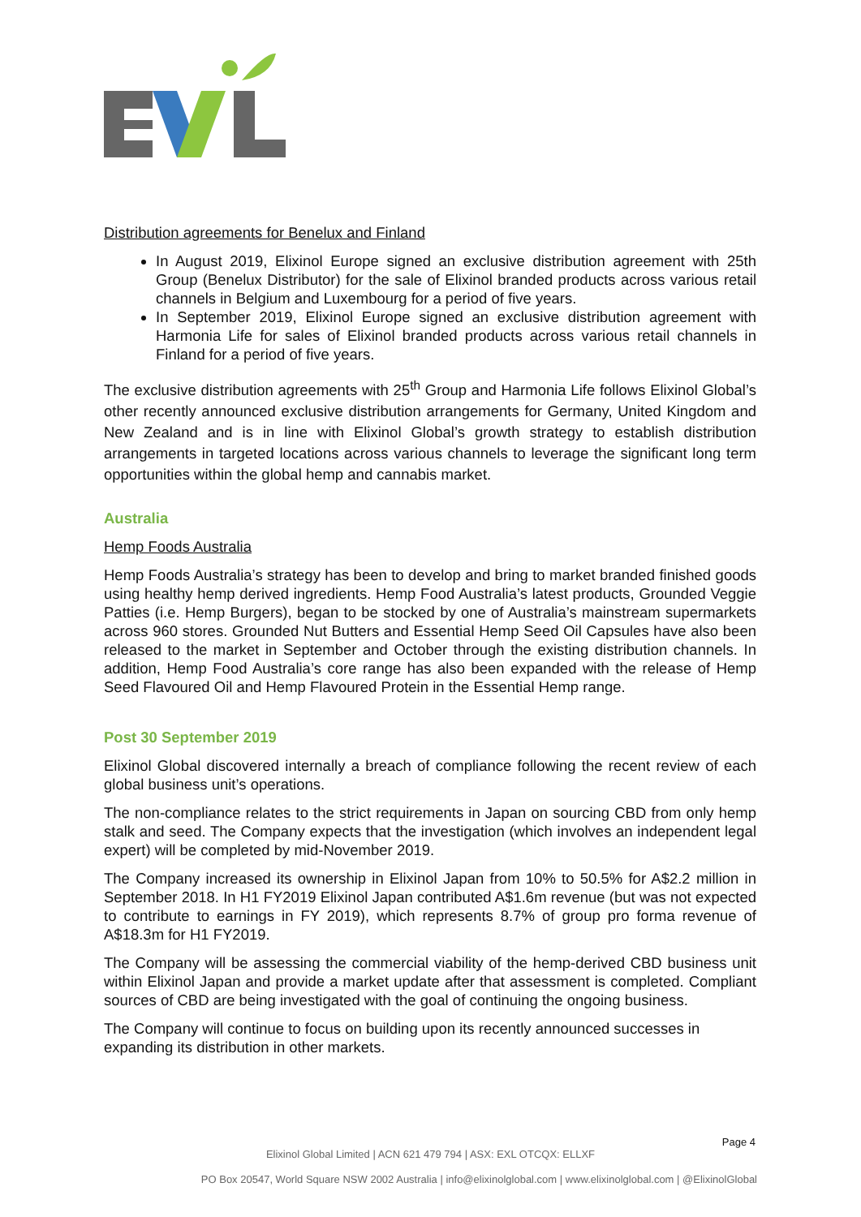Distribution agreements for Benelux and Finland
In August 2019, Elixinol Europe signed an exclusive distribution agreement with 25th Group (Benelux Distributor) for the sale of Elixinol branded products across various retail channels in Belgium and Luxembourg for a period of five years.
In September 2019, Elixinol Europe signed an exclusive distribution agreement with Harmonia Life for sales of Elixinol branded products across various retail channels in Finland for a period of five years.
The exclusive distribution agreements with 25<sup>th</sup> Group and Harmonia Life follows Elixinol Global’s other recently announced exclusive distribution arrangements for Germany, United Kingdom and New Zealand and is in line with Elixinol Global’s growth strategy to establish distribution arrangements in targeted locations across various channels to leverage the significant long term opportunities within the global hemp and cannabis market.
Australia
Hemp Foods Australia
Hemp Foods Australia’s strategy has been to develop and bring to market branded finished goods using healthy hemp derived ingredients. Hemp Food Australia’s latest products, Grounded Veggie Patties (i.e. Hemp Burgers), began to be stocked by one of Australia’s mainstream supermarkets across 960 stores. Grounded Nut Butters and Essential Hemp Seed Oil Capsules have also been released to the market in September and October through the existing distribution channels. In addition, Hemp Food Australia’s core range has also been expanded with the release of Hemp Seed Flavoured Oil and Hemp Flavoured Protein in the Essential Hemp range.
Post 30 September 2019
Elixinol Global discovered internally a breach of compliance following the recent review of each global business unit’s operations.
The non-compliance relates to the strict requirements in Japan on sourcing CBD from only hemp stalk and seed. The Company expects that the investigation (which involves an independent legal expert) will be completed by mid-November 2019.
The Company increased its ownership in Elixinol Japan from 10% to 50.5% for A$2.2 million in September 2018. In H1 FY2019 Elixinol Japan contributed A$1.6m revenue (but was not expected to contribute to earnings in FY 2019), which represents 8.7% of group pro forma revenue of A$18.3m for H1 FY2019.
The Company will be assessing the commercial viability of the hemp-derived CBD business unit within Elixinol Japan and provide a market update after that assessment is completed. Compliant sources of CBD are being investigated with the goal of continuing the ongoing business.
The Company will continue to focus on building upon its recently announced successes in expanding its distribution in other markets.
Page 4
Elixinol Global Limited | ACN 621 479 794 | ASX: EXL OTCQX: ELLXF
PO Box 20547, World Square NSW 2002 Australia | info@elixinolglobal.com | www.elixinolglobal.com | @ElixinolGlobal